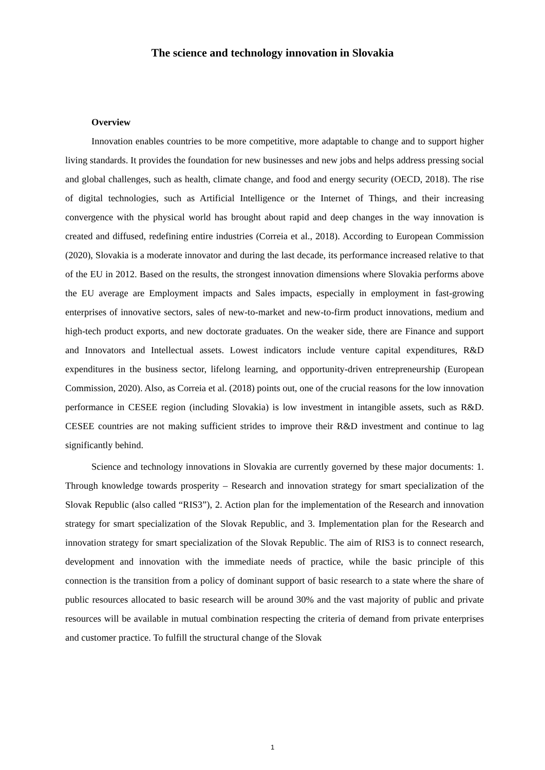The science and technology innovation in Slovakia
Overview
Innovation enables countries to be more competitive, more adaptable to change and to support higher living standards. It provides the foundation for new businesses and new jobs and helps address pressing social and global challenges, such as health, climate change, and food and energy security (OECD, 2018). The rise of digital technologies, such as Artificial Intelligence or the Internet of Things, and their increasing convergence with the physical world has brought about rapid and deep changes in the way innovation is created and diffused, redefining entire industries (Correia et al., 2018). According to European Commission (2020), Slovakia is a moderate innovator and during the last decade, its performance increased relative to that of the EU in 2012. Based on the results, the strongest innovation dimensions where Slovakia performs above the EU average are Employment impacts and Sales impacts, especially in employment in fast-growing enterprises of innovative sectors, sales of new-to-market and new-to-firm product innovations, medium and high-tech product exports, and new doctorate graduates. On the weaker side, there are Finance and support and Innovators and Intellectual assets. Lowest indicators include venture capital expenditures, R&D expenditures in the business sector, lifelong learning, and opportunity-driven entrepreneurship (European Commission, 2020). Also, as Correia et al. (2018) points out, one of the crucial reasons for the low innovation performance in CESEE region (including Slovakia) is low investment in intangible assets, such as R&D. CESEE countries are not making sufficient strides to improve their R&D investment and continue to lag significantly behind.
Science and technology innovations in Slovakia are currently governed by these major documents: 1. Through knowledge towards prosperity – Research and innovation strategy for smart specialization of the Slovak Republic (also called “RIS3”), 2. Action plan for the implementation of the Research and innovation strategy for smart specialization of the Slovak Republic, and 3. Implementation plan for the Research and innovation strategy for smart specialization of the Slovak Republic. The aim of RIS3 is to connect research, development and innovation with the immediate needs of practice, while the basic principle of this connection is the transition from a policy of dominant support of basic research to a state where the share of public resources allocated to basic research will be around 30% and the vast majority of public and private resources will be available in mutual combination respecting the criteria of demand from private enterprises and customer practice. To fulfill the structural change of the Slovak
1